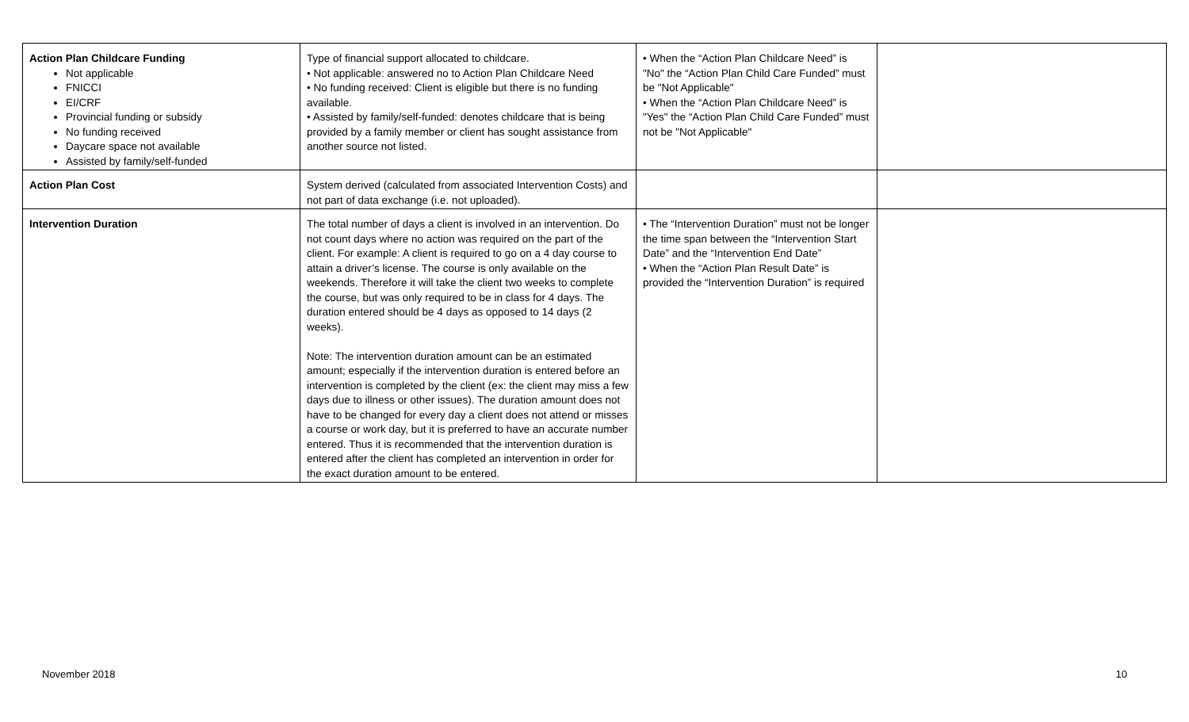| Action Plan Childcare Funding Not applicable FNICCI EI/CRF Provincial funding or subsidy No funding received Daycare space not available Assisted by family/self-funded | Type of financial support allocated to childcare. • Not applicable: answered no to Action Plan Childcare Need • No funding received: Client is eligible but there is no funding available. • Assisted by family/self-funded: denotes childcare that is being provided by a family member or client has sought assistance from another source not listed. | • When the “Action Plan Childcare Need” is "No" the “Action Plan Child Care Funded” must be "Not Applicable" • When the “Action Plan Childcare Need” is "Yes" the “Action Plan Child Care Funded” must not be "Not Applicable" | |
| Action Plan Cost | System derived (calculated from associated Intervention Costs) and not part of data exchange (i.e. not uploaded). | | |
| Intervention Duration | The total number of days a client is involved in an intervention. Do not count days where no action was required on the part of the client. For example: A client is required to go on a 4 day course to attain a driver’s license. The course is only available on the weekends. Therefore it will take the client two weeks to complete the course, but was only required to be in class for 4 days. The duration entered should be 4 days as opposed to 14 days (2 weeks). Note: The intervention duration amount can be an estimated amount; especially if the intervention duration is entered before an intervention is completed by the client (ex: the client may miss a few days due to illness or other issues). The duration amount does not have to be changed for every day a client does not attend or misses a course or work day, but it is preferred to have an accurate number entered. Thus it is recommended that the intervention duration is entered after the client has completed an intervention in order for the exact duration amount to be entered. | • The “Intervention Duration” must not be longer the time span between the “Intervention Start Date” and the “Intervention End Date” • When the “Action Plan Result Date” is provided the “Intervention Duration” is required | |
November 2018 10